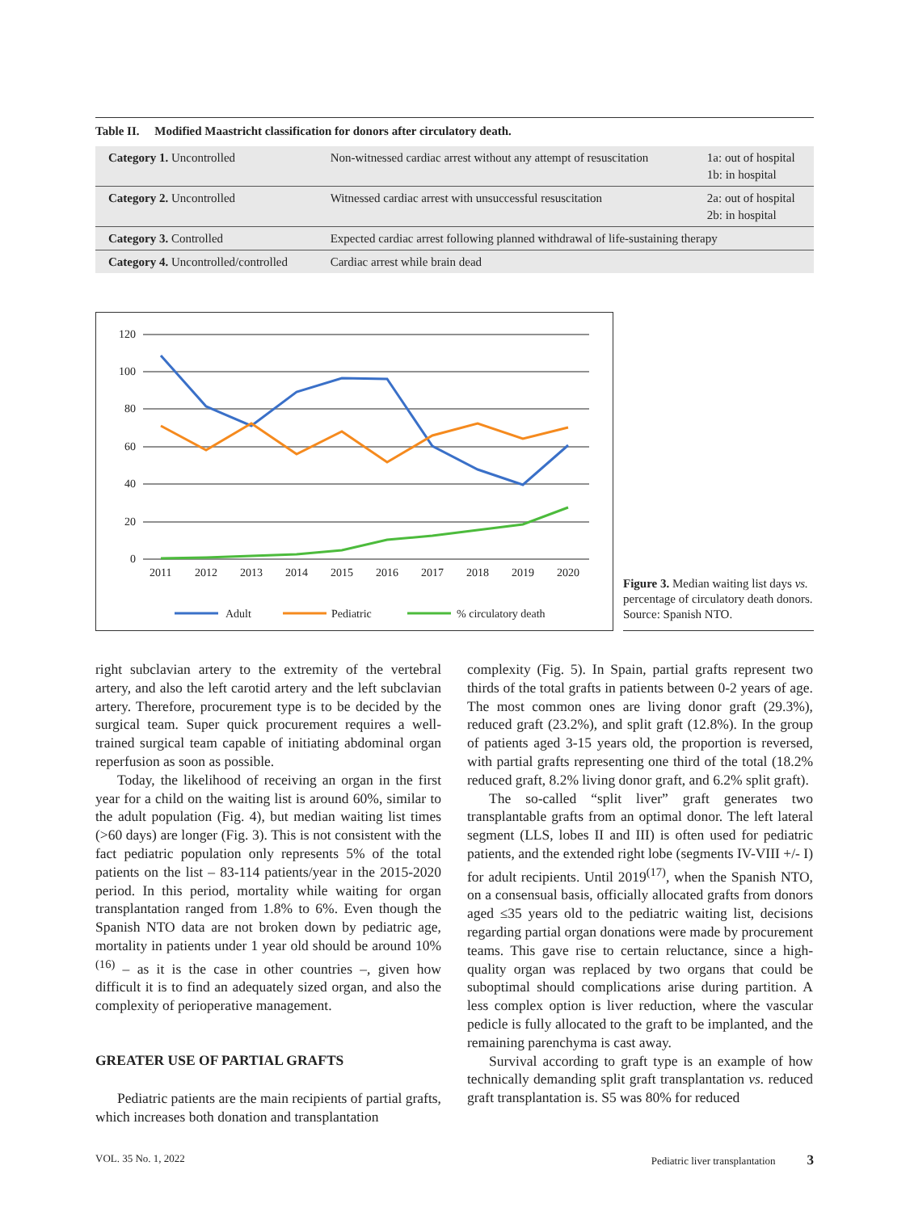Table II. Modified Maastricht classification for donors after circulatory death.
| Category 1. Uncontrolled | Non-witnessed cardiac arrest without any attempt of resuscitation | 1a: out of hospital 1b: in hospital |
| Category 2. Uncontrolled | Witnessed cardiac arrest with unsuccessful resuscitation | 2a: out of hospital 2b: in hospital |
| Category 3. Controlled | Expected cardiac arrest following planned withdrawal of life-sustaining therapy | |
| Category 4. Uncontrolled/controlled | Cardiac arrest while brain dead | |
120
100
80
60
40
20
0
2011
2012
2013
2014
2015
2016
2017
2018
2019
2020
Adult
Pediatric
% circulatory death
Figure 3. Median waiting list days vs. percentage of circulatory death donors. Source: Spanish NTO.
right subclavian artery to the extremity of the vertebral artery, and also the left carotid artery and the left subclavian artery. Therefore, procurement type is to be decided by the surgical team. Super quick procurement requires a well-trained surgical team capable of initiating abdominal organ reperfusion as soon as possible.
Today, the likelihood of receiving an organ in the first year for a child on the waiting list is around 60%, similar to the adult population (Fig. 4), but median waiting list times (>60 days) are longer (Fig. 3). This is not consistent with the fact pediatric population only represents 5% of the total patients on the list – 83-114 patients/year in the 2015-2020 period. In this period, mortality while waiting for organ transplantation ranged from 1.8% to 6%. Even though the Spanish NTO data are not broken down by pediatric age, mortality in patients under 1 year old should be around 10%<sup>(16)</sup> – as it is the case in other countries –, given how difficult it is to find an adequately sized organ, and also the complexity of perioperative management.
GREATER USE OF PARTIAL GRAFTS
Pediatric patients are the main recipients of partial grafts, which increases both donation and transplantation
complexity (Fig. 5). In Spain, partial grafts represent two thirds of the total grafts in patients between 0-2 years of age. The most common ones are living donor graft (29.3%), reduced graft (23.2%), and split graft (12.8%). In the group of patients aged 3-15 years old, the proportion is reversed, with partial grafts representing one third of the total (18.2% reduced graft, 8.2% living donor graft, and 6.2% split graft).
The so-called “split liver” graft generates two transplantable grafts from an optimal donor. The left lateral segment (LLS, lobes II and III) is often used for pediatric patients, and the extended right lobe (segments IV-VIII +/- I) for adult recipients. Until 2019<sup>(17)</sup>, when the Spanish NTO, on a consensual basis, officially allocated grafts from donors aged ≤35 years old to the pediatric waiting list, decisions regarding partial organ donations were made by procurement teams. This gave rise to certain reluctance, since a high-quality organ was replaced by two organs that could be suboptimal should complications arise during partition. A less complex option is liver reduction, where the vascular pedicle is fully allocated to the graft to be implanted, and the remaining parenchyma is cast away.
Survival according to graft type is an example of how technically demanding split graft transplantation vs. reduced graft transplantation is. S5 was 80% for reduced
VOL. 35 No. 1, 2022 Pediatric liver transplantation 3